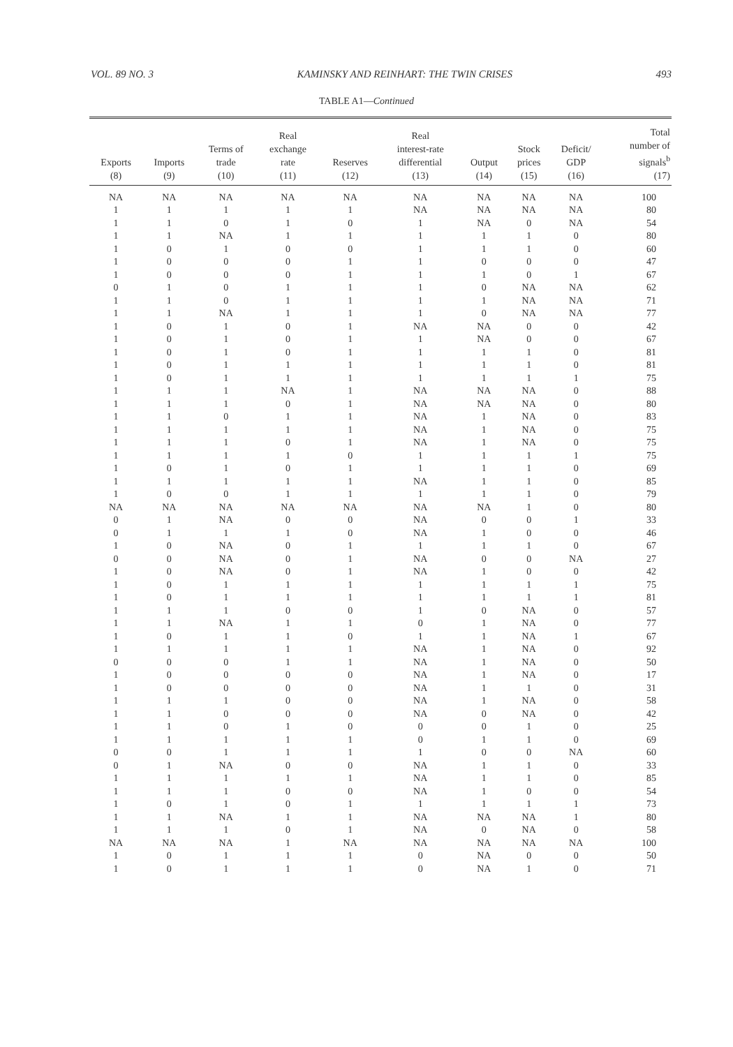VOL. 89 NO. 3 KAMINSKY AND REINHART: THE TWIN CRISES 493
TABLE A1—Continued
| Exports (8) | Imports (9) | Terms of trade (10) | Real exchange rate (11) | Reserves (12) | Real interest-rate differential (13) | Output (14) | Stock prices (15) | Deficit/ GDP (16) | Total number of signals<sup>b</sup> (17) |
| --- | --- | --- | --- | --- | --- | --- | --- | --- | --- |
| NA | NA | NA | NA | NA | NA | NA | NA | NA | 100 |
| 1 | 1 | 1 | 1 | 1 | NA | NA | NA | NA | 80 |
| 1 | 1 | 0 | 1 | 0 | 1 | NA | 0 | NA | 54 |
| 1 | 1 | NA | 1 | 1 | 1 | 1 | 1 | 0 | 80 |
| 1 | 0 | 1 | 0 | 0 | 1 | 1 | 1 | 0 | 60 |
| 1 | 0 | 0 | 0 | 1 | 1 | 0 | 0 | 0 | 47 |
| 1 | 0 | 0 | 0 | 1 | 1 | 1 | 0 | 1 | 67 |
| 0 | 1 | 0 | 1 | 1 | 1 | 0 | NA | NA | 62 |
| 1 | 1 | 0 | 1 | 1 | 1 | 1 | NA | NA | 71 |
| 1 | 1 | NA | 1 | 1 | 1 | 0 | NA | NA | 77 |
| 1 | 0 | 1 | 0 | 1 | NA | NA | 0 | 0 | 42 |
| 1 | 0 | 1 | 0 | 1 | 1 | NA | 0 | 0 | 67 |
| 1 | 0 | 1 | 0 | 1 | 1 | 1 | 1 | 0 | 81 |
| 1 | 0 | 1 | 1 | 1 | 1 | 1 | 1 | 0 | 81 |
| 1 | 0 | 1 | 1 | 1 | 1 | 1 | 1 | 1 | 75 |
| 1 | 1 | 1 | NA | 1 | NA | NA | NA | 0 | 88 |
| 1 | 1 | 1 | 0 | 1 | NA | NA | NA | 0 | 80 |
| 1 | 1 | 0 | 1 | 1 | NA | 1 | NA | 0 | 83 |
| 1 | 1 | 1 | 1 | 1 | NA | 1 | NA | 0 | 75 |
| 1 | 1 | 1 | 0 | 1 | NA | 1 | NA | 0 | 75 |
| 1 | 1 | 1 | 1 | 0 | 1 | 1 | 1 | 1 | 75 |
| 1 | 0 | 1 | 0 | 1 | 1 | 1 | 1 | 0 | 69 |
| 1 | 1 | 1 | 1 | 1 | NA | 1 | 1 | 0 | 85 |
| 1 | 0 | 0 | 1 | 1 | 1 | 1 | 1 | 0 | 79 |
| NA | NA | NA | NA | NA | NA | NA | 1 | 0 | 80 |
| 0 | 1 | NA | 0 | 0 | NA | 0 | 0 | 1 | 33 |
| 0 | 1 | 1 | 1 | 0 | NA | 1 | 0 | 0 | 46 |
| 1 | 0 | NA | 0 | 1 | 1 | 1 | 1 | 0 | 67 |
| 0 | 0 | NA | 0 | 1 | NA | 0 | 0 | NA | 27 |
| 1 | 0 | NA | 0 | 1 | NA | 1 | 0 | 0 | 42 |
| 1 | 0 | 1 | 1 | 1 | 1 | 1 | 1 | 1 | 75 |
| 1 | 0 | 1 | 1 | 1 | 1 | 1 | 1 | 1 | 81 |
| 1 | 1 | 1 | 0 | 0 | 1 | 0 | NA | 0 | 57 |
| 1 | 1 | NA | 1 | 1 | 0 | 1 | NA | 0 | 77 |
| 1 | 0 | 1 | 1 | 0 | 1 | 1 | NA | 1 | 67 |
| 1 | 1 | 1 | 1 | 1 | NA | 1 | NA | 0 | 92 |
| 0 | 0 | 0 | 1 | 1 | NA | 1 | NA | 0 | 50 |
| 1 | 0 | 0 | 0 | 0 | NA | 1 | NA | 0 | 17 |
| 1 | 0 | 0 | 0 | 0 | NA | 1 | 1 | 0 | 31 |
| 1 | 1 | 1 | 0 | 0 | NA | 1 | NA | 0 | 58 |
| 1 | 1 | 0 | 0 | 0 | NA | 0 | NA | 0 | 42 |
| 1 | 1 | 0 | 1 | 0 | 0 | 0 | 1 | 0 | 25 |
| 1 | 1 | 1 | 1 | 1 | 0 | 1 | 1 | 0 | 69 |
| 0 | 0 | 1 | 1 | 1 | 1 | 0 | 0 | NA | 60 |
| 0 | 1 | NA | 0 | 0 | NA | 1 | 1 | 0 | 33 |
| 1 | 1 | 1 | 1 | 1 | NA | 1 | 1 | 0 | 85 |
| 1 | 1 | 1 | 0 | 0 | NA | 1 | 0 | 0 | 54 |
| 1 | 0 | 1 | 0 | 1 | 1 | 1 | 1 | 1 | 73 |
| 1 | 1 | NA | 1 | 1 | NA | NA | NA | 1 | 80 |
| 1 | 1 | 1 | 0 | 1 | NA | 0 | NA | 0 | 58 |
| NA | NA | NA | 1 | NA | NA | NA | NA | NA | 100 |
| 1 | 0 | 1 | 1 | 1 | 0 | NA | 0 | 0 | 50 |
| 1 | 0 | 1 | 1 | 1 | 0 | NA | 1 | 0 | 71 |